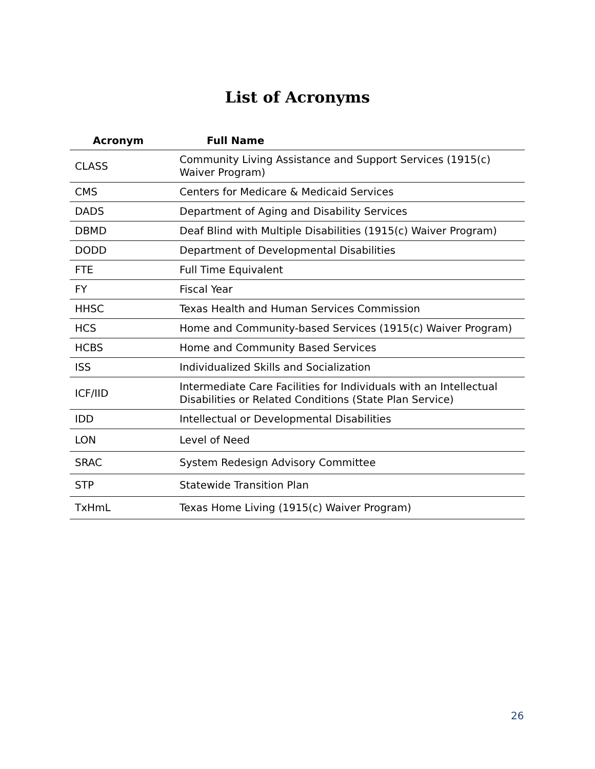List of Acronyms
| Acronym | Full Name |
| --- | --- |
| CLASS | Community Living Assistance and Support Services (1915(c) Waiver Program) |
| CMS | Centers for Medicare & Medicaid Services |
| DADS | Department of Aging and Disability Services |
| DBMD | Deaf Blind with Multiple Disabilities (1915(c) Waiver Program) |
| DODD | Department of Developmental Disabilities |
| FTE | Full Time Equivalent |
| FY | Fiscal Year |
| HHSC | Texas Health and Human Services Commission |
| HCS | Home and Community-based Services (1915(c) Waiver Program) |
| HCBS | Home and Community Based Services |
| ISS | Individualized Skills and Socialization |
| ICF/IID | Intermediate Care Facilities for Individuals with an Intellectual Disabilities or Related Conditions (State Plan Service) |
| IDD | Intellectual or Developmental Disabilities |
| LON | Level of Need |
| SRAC | System Redesign Advisory Committee |
| STP | Statewide Transition Plan |
| TxHmL | Texas Home Living (1915(c) Waiver Program) |
26